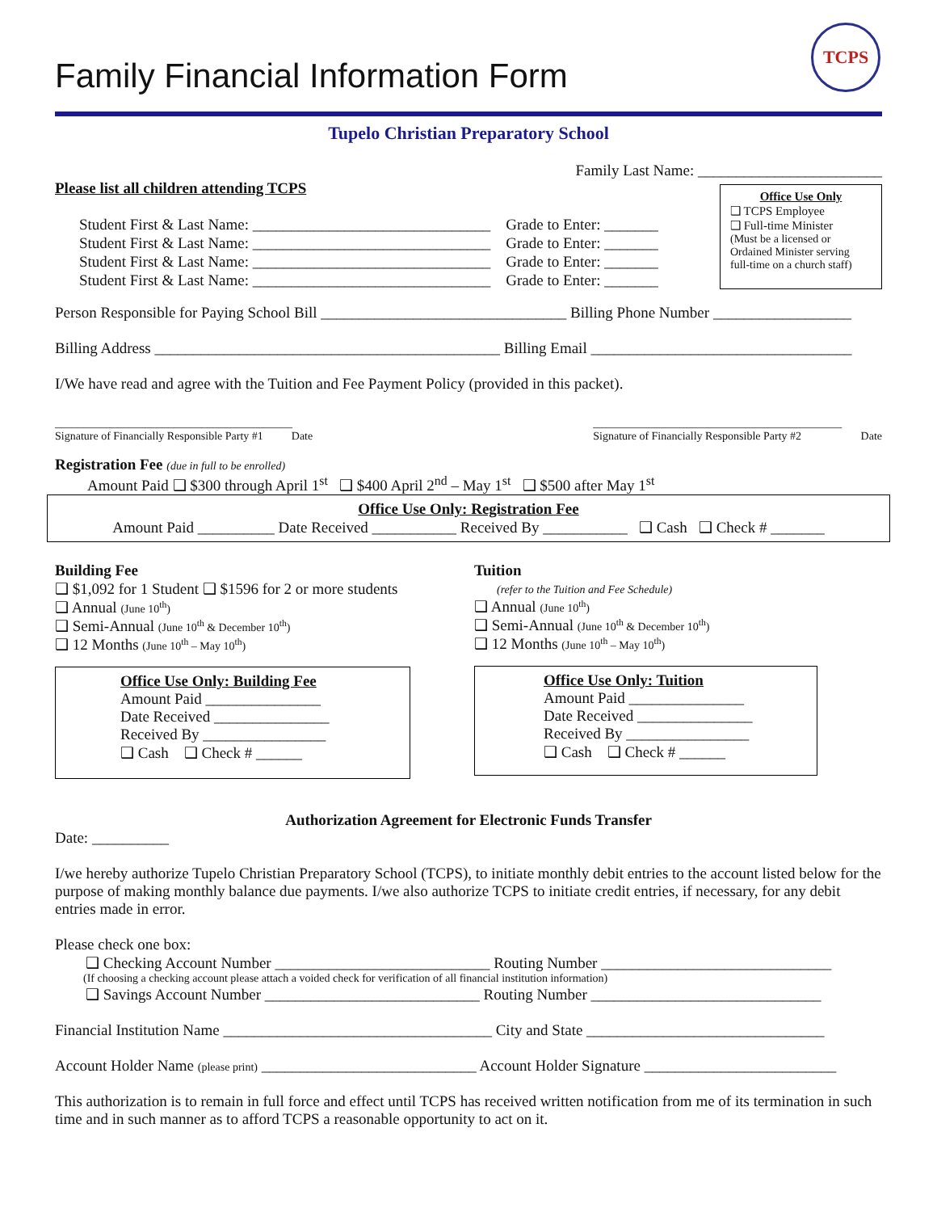TCPS
Family Financial Information Form
Tupelo Christian Preparatory School
Family Last Name: ________________________
Please list all children attending TCPS
Student First & Last Name: _______________________________ Grade to Enter: _______
Student First & Last Name: _______________________________ Grade to Enter: _______
Student First & Last Name: _______________________________ Grade to Enter: _______
Student First & Last Name: _______________________________ Grade to Enter: _______
Office Use Only
❑ TCPS Employee
❑ Full-time Minister
(Must be a licensed or Ordained Minister serving full-time on a church staff)
Person Responsible for Paying School Bill ________________________________ Billing Phone Number __________________
Billing Address _____________________________________________ Billing Email __________________________________
I/We have read and agree with the Tuition and Fee Payment Policy (provided in this packet).
__________________________________________
Signature of Financially Responsible Party #1 Date ____________________________________________
Signature of Financially Responsible Party #2 Date
Registration Fee (due in full to be enrolled)
Amount Paid ❑ $300 through April 1<sup>st</sup> ❑ $400 April 2<sup>nd</sup> – May 1<sup>st</sup> ❑ $500 after May 1<sup>st</sup>
Office Use Only: Registration Fee
Amount Paid __________ Date Received ___________ Received By ___________ ❑ Cash ❑ Check # _______
Building Fee
❑ $1,092 for 1 Student ❑ $1596 for 2 or more students
❑ Annual (June 10<sup>th</sup>)
❑ Semi-Annual (June 10<sup>th</sup> & December 10<sup>th</sup>)
❑ 12 Months (June 10<sup>th</sup> – May 10<sup>th</sup>)
Office Use Only: Building Fee
Amount Paid _______________
Date Received _______________
Received By ________________
❑ Cash ❑ Check # ______
Tuition
(refer to the Tuition and Fee Schedule)
❑ Annual (June 10<sup>th</sup>)
❑ Semi-Annual (June 10<sup>th</sup> & December 10<sup>th</sup>)
❑ 12 Months (June 10<sup>th</sup> – May 10<sup>th</sup>)
Office Use Only: Tuition
Amount Paid _______________
Date Received _______________
Received By ________________
❑ Cash ❑ Check # ______
Authorization Agreement for Electronic Funds Transfer
Date: __________
I/we hereby authorize Tupelo Christian Preparatory School (TCPS), to initiate monthly debit entries to the account listed below for the purpose of making monthly balance due payments. I/we also authorize TCPS to initiate credit entries, if necessary, for any debit entries made in error.
Please check one box:
❑ Checking Account Number ____________________________ Routing Number ______________________________
(If choosing a checking account please attach a voided check for verification of all financial institution information)
❑ Savings Account Number ____________________________ Routing Number ______________________________
Financial Institution Name ___________________________________ City and State _______________________________
Account Holder Name (please print) ____________________________ Account Holder Signature _________________________
This authorization is to remain in full force and effect until TCPS has received written notification from me of its termination in such time and in such manner as to afford TCPS a reasonable opportunity to act on it.